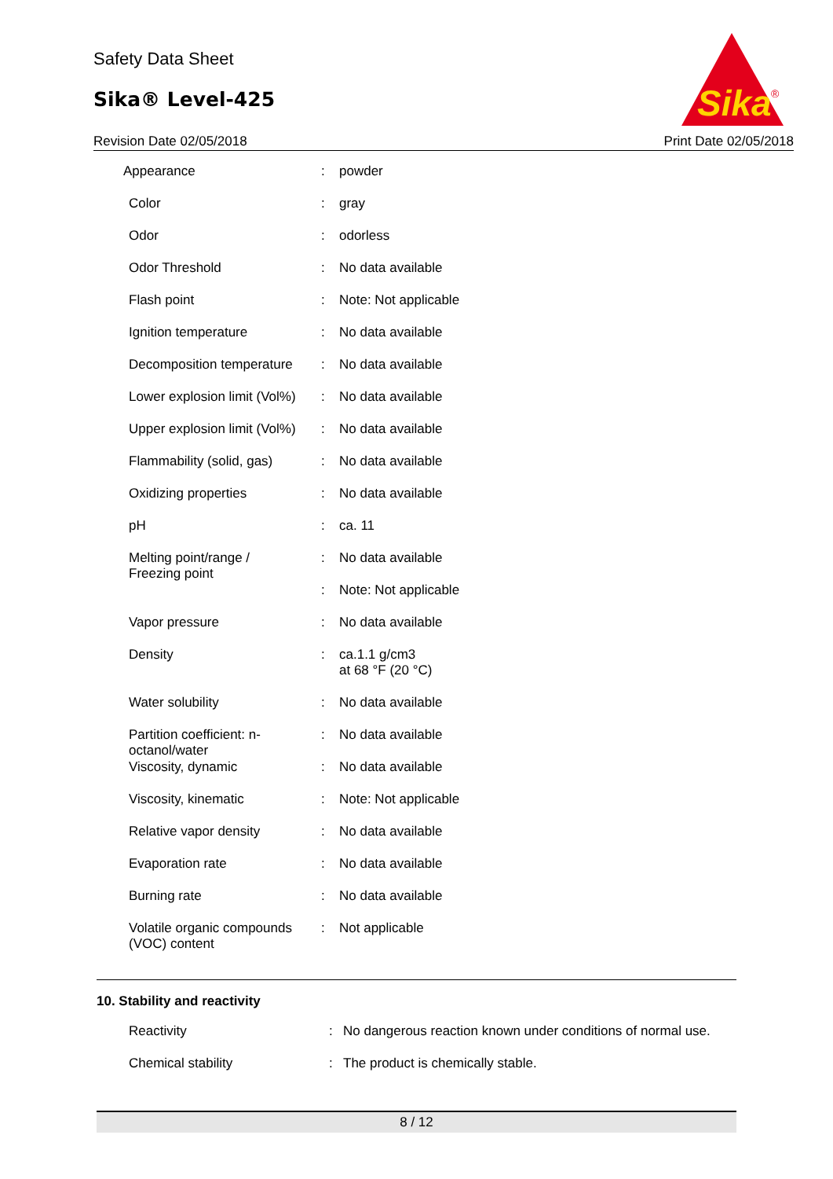Safety Data Sheet
Sika® Level-425
Sika
®
Revision Date 02/05/2018 Print Date 02/05/2018
| Appearance | : | powder |
| Color | : | gray |
| Odor | : | odorless |
| Odor Threshold | : | No data available |
| Flash point | : | Note: Not applicable |
| Ignition temperature | : | No data available |
| Decomposition temperature | : | No data available |
| Lower explosion limit (Vol%) | : | No data available |
| Upper explosion limit (Vol%) | : | No data available |
| Flammability (solid, gas) | : | No data available |
| Oxidizing properties | : | No data available |
| pH | : | ca. 11 |
| Melting point/range / Freezing point | : | No data available |
| | : | Note: Not applicable |
| Vapor pressure | : | No data available |
| Density | : | ca.1.1 g/cm3 at 68 °F (20 °C) |
| Water solubility | : | No data available |
| Partition coefficient: n-octanol/water | : | No data available |
| Viscosity, dynamic | : | No data available |
| Viscosity, kinematic | : | Note: Not applicable |
| Relative vapor density | : | No data available |
| Evaporation rate | : | No data available |
| Burning rate | : | No data available |
| Volatile organic compounds (VOC) content | : | Not applicable |
10. Stability and reactivity
| Reactivity | : | No dangerous reaction known under conditions of normal use. |
| Chemical stability | : | The product is chemically stable. |
8 / 12